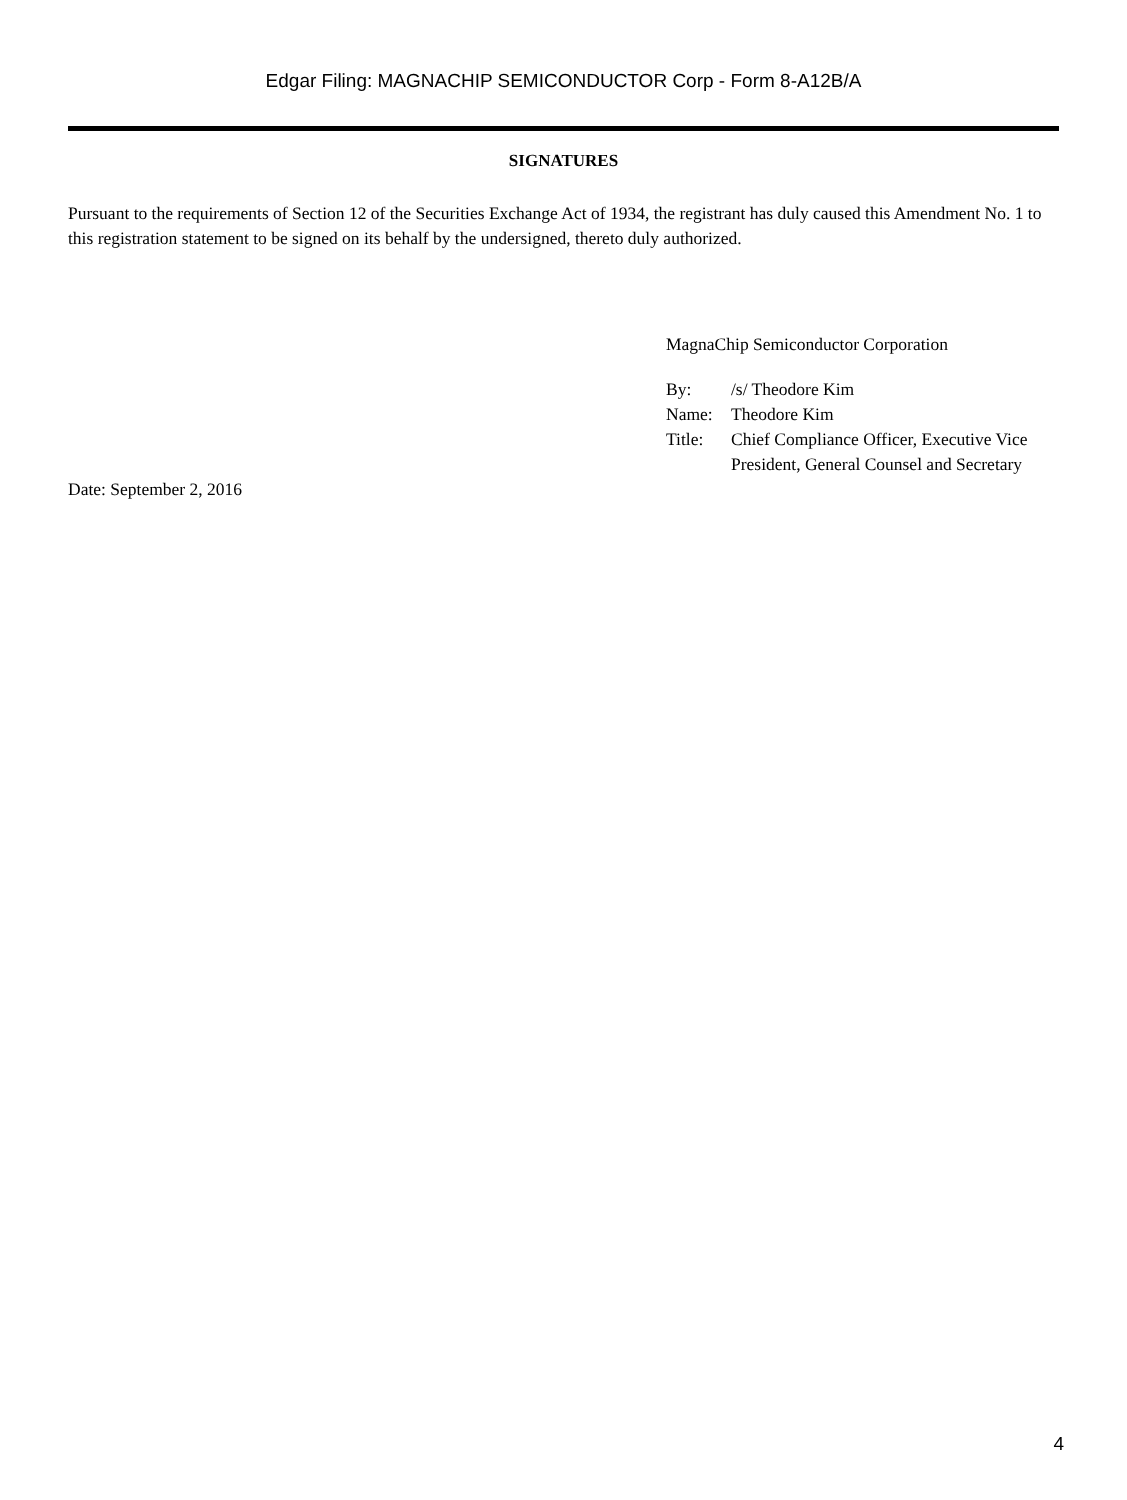Edgar Filing: MAGNACHIP SEMICONDUCTOR Corp - Form 8-A12B/A
SIGNATURES
Pursuant to the requirements of Section 12 of the Securities Exchange Act of 1934, the registrant has duly caused this Amendment No. 1 to this registration statement to be signed on its behalf by the undersigned, thereto duly authorized.
MagnaChip Semiconductor Corporation
| By: | /s/ Theodore Kim |
| Name: | Theodore Kim |
| Title: | Chief Compliance Officer, Executive Vice President, General Counsel and Secretary |
Date: September 2, 2016
4